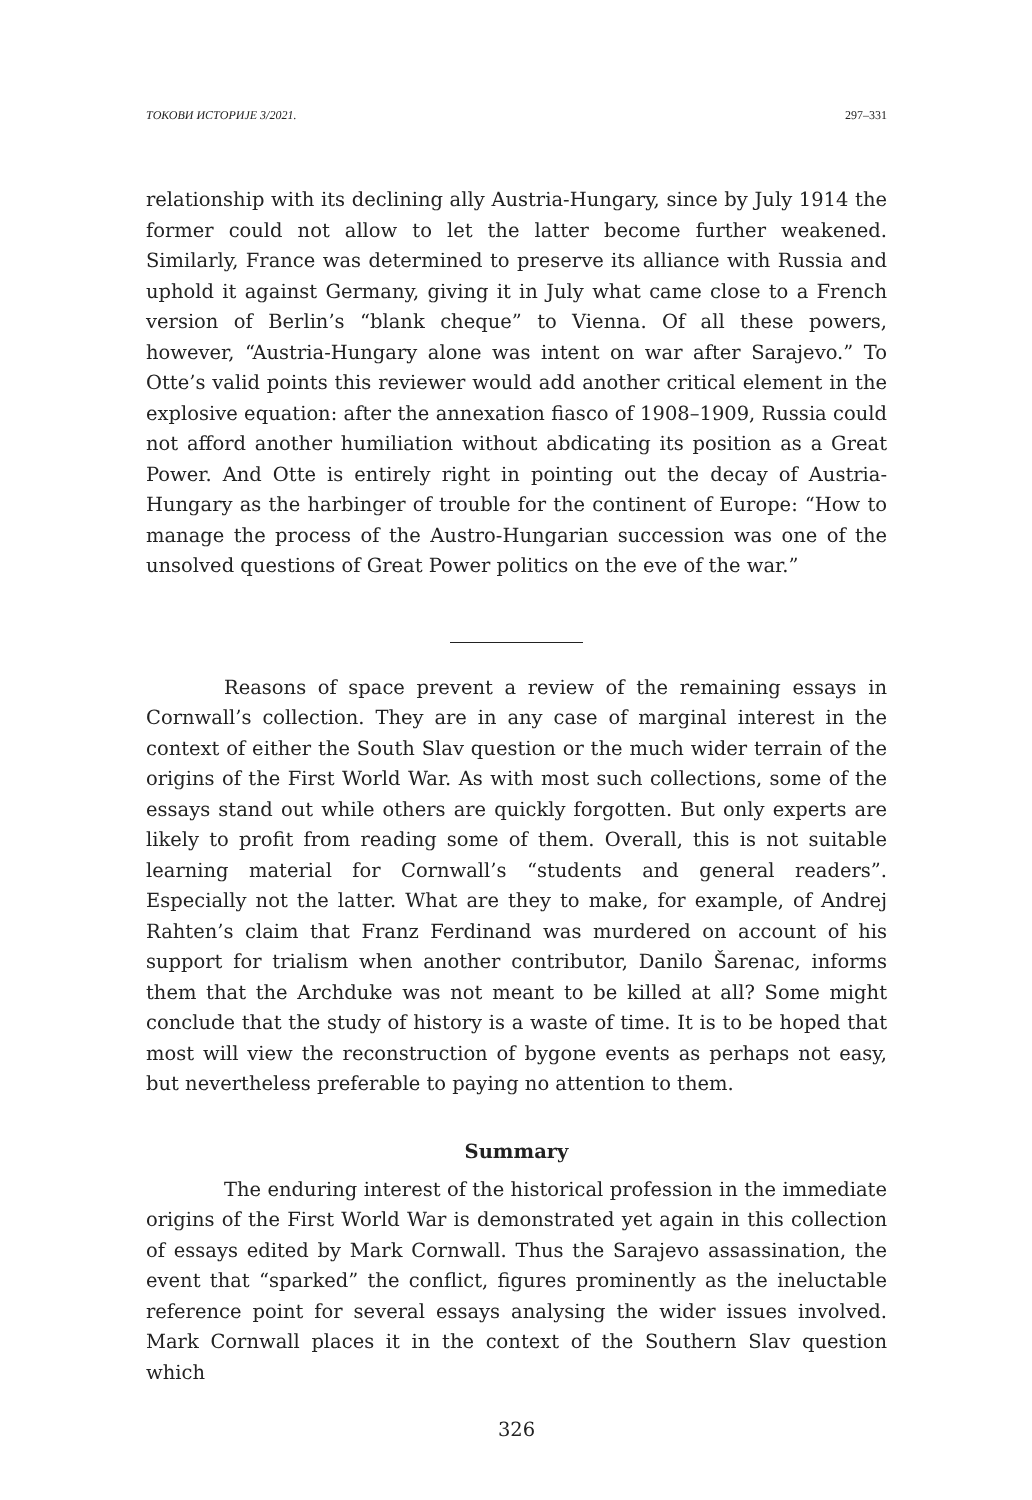ТОКОВИ ИСТОРИЈЕ 3/2021. 297–331
relationship with its declining ally Austria-Hungary, since by July 1914 the former could not allow to let the latter become further weakened. Similarly, France was determined to preserve its alliance with Russia and uphold it against Germany, giving it in July what came close to a French version of Berlin’s “blank cheque” to Vienna. Of all these powers, however, “Austria-Hungary alone was intent on war after Sarajevo.” To Otte’s valid points this reviewer would add another critical element in the explosive equation: after the annexation fiasco of 1908–1909, Russia could not afford another humiliation without abdicating its position as a Great Power. And Otte is entirely right in pointing out the decay of Austria-Hungary as the harbinger of trouble for the continent of Europe: “How to manage the process of the Austro-Hungarian succession was one of the unsolved questions of Great Power politics on the eve of the war.”
Reasons of space prevent a review of the remaining essays in Cornwall’s collection. They are in any case of marginal interest in the context of either the South Slav question or the much wider terrain of the origins of the First World War. As with most such collections, some of the essays stand out while others are quickly forgotten. But only experts are likely to profit from reading some of them. Overall, this is not suitable learning material for Cornwall’s “students and general readers”. Especially not the latter. What are they to make, for example, of Andrej Rahten’s claim that Franz Ferdinand was murdered on account of his support for trialism when another contributor, Danilo Šarenac, informs them that the Archduke was not meant to be killed at all? Some might conclude that the study of history is a waste of time. It is to be hoped that most will view the reconstruction of bygone events as perhaps not easy, but nevertheless preferable to paying no attention to them.
Summary
The enduring interest of the historical profession in the immediate origins of the First World War is demonstrated yet again in this collection of essays edited by Mark Cornwall. Thus the Sarajevo assassination, the event that “sparked” the conflict, figures prominently as the ineluctable reference point for several essays analysing the wider issues involved. Mark Cornwall places it in the context of the Southern Slav question which
326